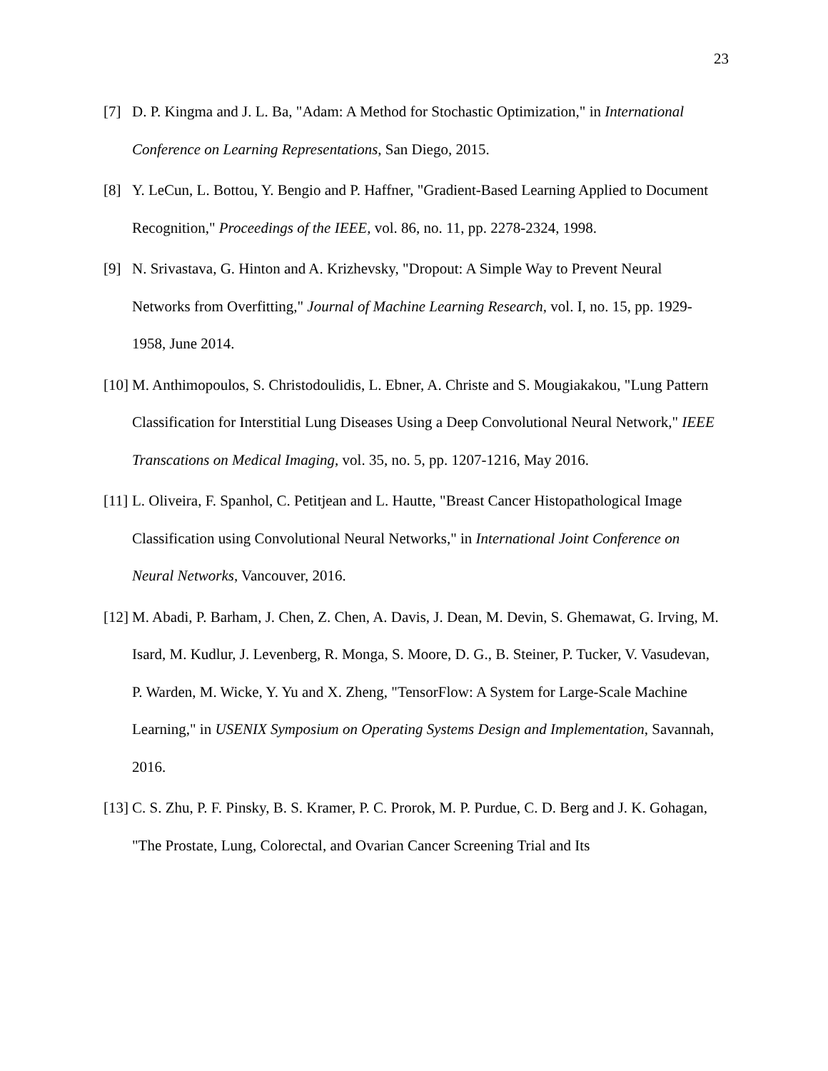23
[7] D. P. Kingma and J. L. Ba, "Adam: A Method for Stochastic Optimization," in International Conference on Learning Representations, San Diego, 2015.
[8] Y. LeCun, L. Bottou, Y. Bengio and P. Haffner, "Gradient-Based Learning Applied to Document Recognition," Proceedings of the IEEE, vol. 86, no. 11, pp. 2278-2324, 1998.
[9] N. Srivastava, G. Hinton and A. Krizhevsky, "Dropout: A Simple Way to Prevent Neural Networks from Overfitting," Journal of Machine Learning Research, vol. I, no. 15, pp. 1929-1958, June 2014.
[10]
M. Anthimopoulos, S. Christodoulidis, L. Ebner, A. Christe and S. Mougiakakou, "Lung Pattern Classification for Interstitial Lung Diseases Using a Deep Convolutional Neural Network," IEEE Transcations on Medical Imaging, vol. 35, no. 5, pp. 1207-1216, May 2016.
[11]
L. Oliveira, F. Spanhol, C. Petitjean and L. Hautte, "Breast Cancer Histopathological Image Classification using Convolutional Neural Networks," in International Joint Conference on Neural Networks, Vancouver, 2016.
[12]
M. Abadi, P. Barham, J. Chen, Z. Chen, A. Davis, J. Dean, M. Devin, S. Ghemawat, G. Irving, M. Isard, M. Kudlur, J. Levenberg, R. Monga, S. Moore, D. G., B. Steiner, P. Tucker, V. Vasudevan, P. Warden, M. Wicke, Y. Yu and X. Zheng, "TensorFlow: A System for Large-Scale Machine Learning," in USENIX Symposium on Operating Systems Design and Implementation, Savannah, 2016.
[13]
C. S. Zhu, P. F. Pinsky, B. S. Kramer, P. C. Prorok, M. P. Purdue, C. D. Berg and J. K. Gohagan, "The Prostate, Lung, Colorectal, and Ovarian Cancer Screening Trial and Its